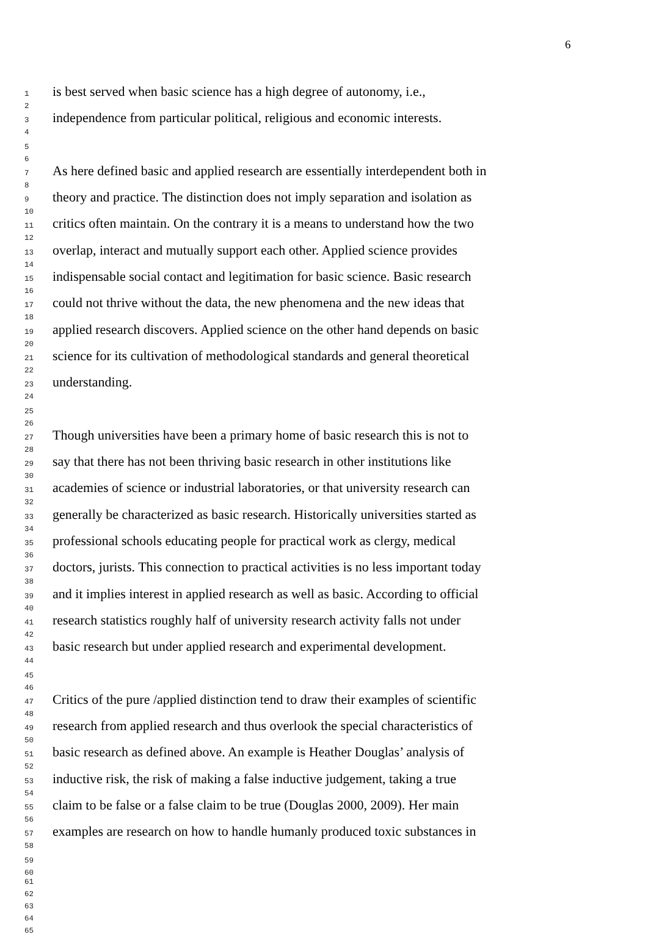6
1
2
is best served when basic science has a high degree of autonomy, i.e.,
3
4
independence from particular political, religious and economic interests.
5
6
7
8
As here defined basic and applied research are essentially interdependent both in
9
10
theory and practice. The distinction does not imply separation and isolation as
11
12
critics often maintain. On the contrary it is a means to understand how the two
13
14
overlap, interact and mutually support each other. Applied science provides
15
16
indispensable social contact and legitimation for basic science. Basic research
17
18
could not thrive without the data, the new phenomena and the new ideas that
19
20
applied research discovers. Applied science on the other hand depends on basic
21
22
science for its cultivation of methodological standards and general theoretical
23
24
understanding.
25
26
27
28
Though universities have been a primary home of basic research this is not to
29
30
say that there has not been thriving basic research in other institutions like
31
32
academies of science or industrial laboratories, or that university research can
33
34
generally be characterized as basic research. Historically universities started as
35
36
professional schools educating people for practical work as clergy, medical
37
38
doctors, jurists. This connection to practical activities is no less important today
39
40
and it implies interest in applied research as well as basic. According to official
41
42
research statistics roughly half of university research activity falls not under
43
44
basic research but under applied research and experimental development.
45
46
47
48
Critics of the pure /applied distinction tend to draw their examples of scientific
49
50
research from applied research and thus overlook the special characteristics of
51
52
basic research as defined above. An example is Heather Douglas’ analysis of
53
54
inductive risk, the risk of making a false inductive judgement, taking a true
55
56
claim to be false or a false claim to be true (Douglas 2000, 2009). Her main
57
58
examples are research on how to handle humanly produced toxic substances in
59
60
61
62
63
64
65